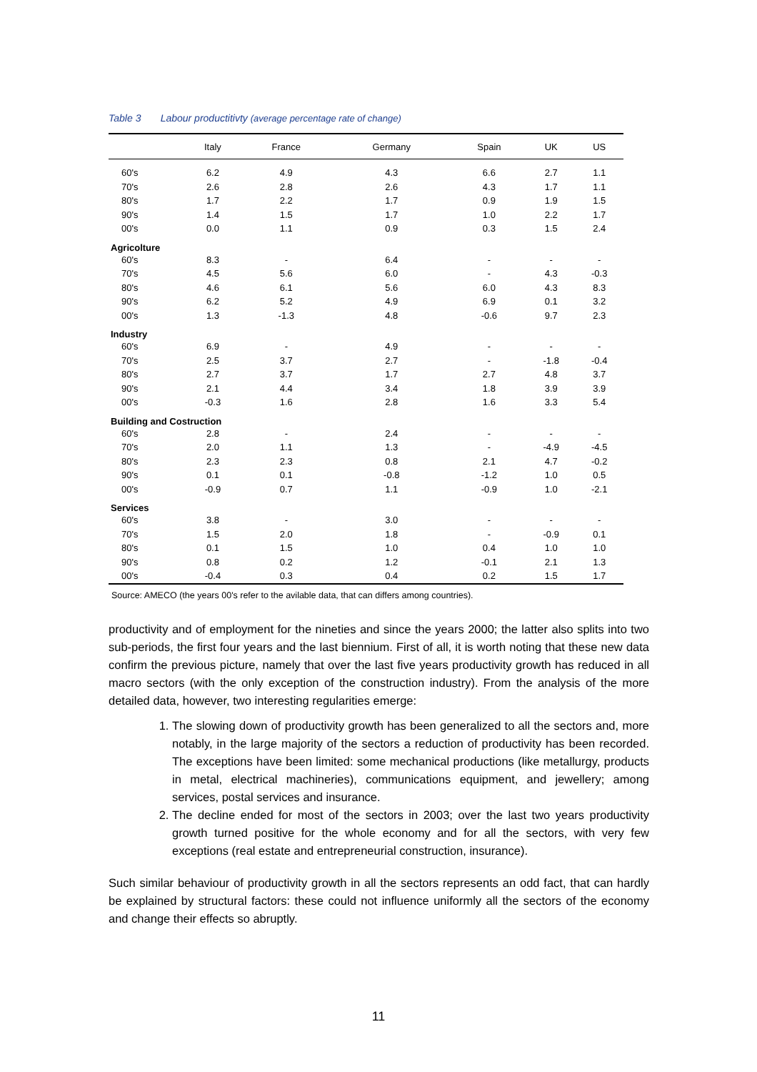Table 3 Labour productitivty (average percentage rate of change)
| | Italy | France | Germany | Spain | UK | US |
| --- | --- | --- | --- | --- | --- | --- |
| 60's | 6.2 | 4.9 | 4.3 | 6.6 | 2.7 | 1.1 |
| 70's | 2.6 | 2.8 | 2.6 | 4.3 | 1.7 | 1.1 |
| 80's | 1.7 | 2.2 | 1.7 | 0.9 | 1.9 | 1.5 |
| 90's | 1.4 | 1.5 | 1.7 | 1.0 | 2.2 | 1.7 |
| 00's | 0.0 | 1.1 | 0.9 | 0.3 | 1.5 | 2.4 |
| Agricolture | | | | | | |
| 60's | 8.3 | - | 6.4 | - | - | - |
| 70's | 4.5 | 5.6 | 6.0 | - | 4.3 | -0.3 |
| 80's | 4.6 | 6.1 | 5.6 | 6.0 | 4.3 | 8.3 |
| 90's | 6.2 | 5.2 | 4.9 | 6.9 | 0.1 | 3.2 |
| 00's | 1.3 | -1.3 | 4.8 | -0.6 | 9.7 | 2.3 |
| Industry | | | | | | |
| 60's | 6.9 | - | 4.9 | - | - | - |
| 70's | 2.5 | 3.7 | 2.7 | - | -1.8 | -0.4 |
| 80's | 2.7 | 3.7 | 1.7 | 2.7 | 4.8 | 3.7 |
| 90's | 2.1 | 4.4 | 3.4 | 1.8 | 3.9 | 3.9 |
| 00's | -0.3 | 1.6 | 2.8 | 1.6 | 3.3 | 5.4 |
| Building and Costruction | | | | | | |
| 60's | 2.8 | - | 2.4 | - | - | - |
| 70's | 2.0 | 1.1 | 1.3 | - | -4.9 | -4.5 |
| 80's | 2.3 | 2.3 | 0.8 | 2.1 | 4.7 | -0.2 |
| 90's | 0.1 | 0.1 | -0.8 | -1.2 | 1.0 | 0.5 |
| 00's | -0.9 | 0.7 | 1.1 | -0.9 | 1.0 | -2.1 |
| Services | | | | | | |
| 60's | 3.8 | - | 3.0 | - | - | - |
| 70's | 1.5 | 2.0 | 1.8 | - | -0.9 | 0.1 |
| 80's | 0.1 | 1.5 | 1.0 | 0.4 | 1.0 | 1.0 |
| 90's | 0.8 | 0.2 | 1.2 | -0.1 | 2.1 | 1.3 |
| 00's | -0.4 | 0.3 | 0.4 | 0.2 | 1.5 | 1.7 |
Source: AMECO (the years 00's refer to the avilable data, that can differs among countries).
productivity and of employment for the nineties and since the years 2000; the latter also splits into two sub-periods, the first four years and the last biennium. First of all, it is worth noting that these new data confirm the previous picture, namely that over the last five years productivity growth has reduced in all macro sectors (with the only exception of the construction industry). From the analysis of the more detailed data, however, two interesting regularities emerge:
1. The slowing down of productivity growth has been generalized to all the sectors and, more notably, in the large majority of the sectors a reduction of productivity has been recorded. The exceptions have been limited: some mechanical productions (like metallurgy, products in metal, electrical machineries), communications equipment, and jewellery; among services, postal services and insurance.
2. The decline ended for most of the sectors in 2003; over the last two years productivity growth turned positive for the whole economy and for all the sectors, with very few exceptions (real estate and entrepreneurial construction, insurance).
Such similar behaviour of productivity growth in all the sectors represents an odd fact, that can hardly be explained by structural factors: these could not influence uniformly all the sectors of the economy and change their effects so abruptly.
11